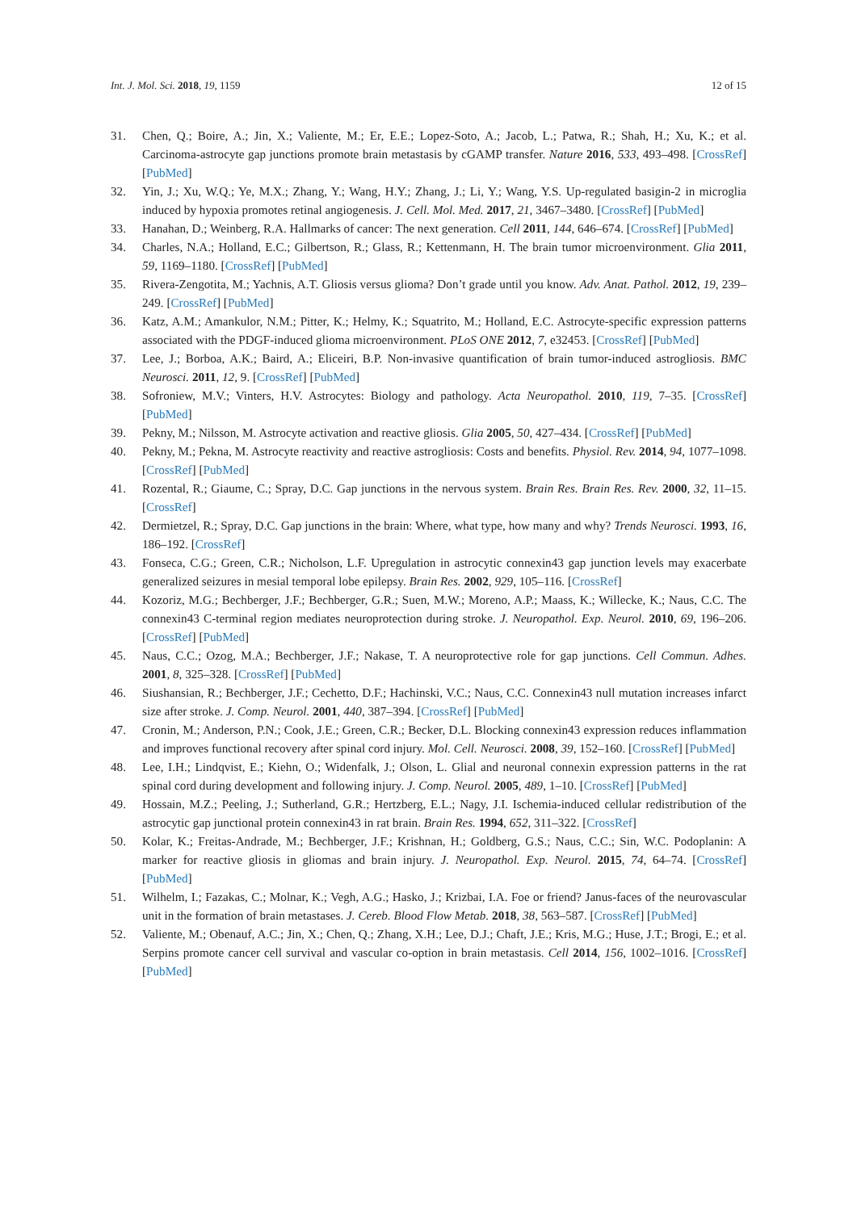Int. J. Mol. Sci. 2018, 19, 1159 12 of 15
31. Chen, Q.; Boire, A.; Jin, X.; Valiente, M.; Er, E.E.; Lopez-Soto, A.; Jacob, L.; Patwa, R.; Shah, H.; Xu, K.; et al. Carcinoma-astrocyte gap junctions promote brain metastasis by cGAMP transfer. Nature 2016, 533, 493–498. [CrossRef] [PubMed]
32. Yin, J.; Xu, W.Q.; Ye, M.X.; Zhang, Y.; Wang, H.Y.; Zhang, J.; Li, Y.; Wang, Y.S. Up-regulated basigin-2 in microglia induced by hypoxia promotes retinal angiogenesis. J. Cell. Mol. Med. 2017, 21, 3467–3480. [CrossRef] [PubMed]
33. Hanahan, D.; Weinberg, R.A. Hallmarks of cancer: The next generation. Cell 2011, 144, 646–674. [CrossRef] [PubMed]
34. Charles, N.A.; Holland, E.C.; Gilbertson, R.; Glass, R.; Kettenmann, H. The brain tumor microenvironment. Glia 2011, 59, 1169–1180. [CrossRef] [PubMed]
35. Rivera-Zengotita, M.; Yachnis, A.T. Gliosis versus glioma? Don’t grade until you know. Adv. Anat. Pathol. 2012, 19, 239–249. [CrossRef] [PubMed]
36. Katz, A.M.; Amankulor, N.M.; Pitter, K.; Helmy, K.; Squatrito, M.; Holland, E.C. Astrocyte-specific expression patterns associated with the PDGF-induced glioma microenvironment. PLoS ONE 2012, 7, e32453. [CrossRef] [PubMed]
37. Lee, J.; Borboa, A.K.; Baird, A.; Eliceiri, B.P. Non-invasive quantification of brain tumor-induced astrogliosis. BMC Neurosci. 2011, 12, 9. [CrossRef] [PubMed]
38. Sofroniew, M.V.; Vinters, H.V. Astrocytes: Biology and pathology. Acta Neuropathol. 2010, 119, 7–35. [CrossRef] [PubMed]
39. Pekny, M.; Nilsson, M. Astrocyte activation and reactive gliosis. Glia 2005, 50, 427–434. [CrossRef] [PubMed]
40. Pekny, M.; Pekna, M. Astrocyte reactivity and reactive astrogliosis: Costs and benefits. Physiol. Rev. 2014, 94, 1077–1098. [CrossRef] [PubMed]
41. Rozental, R.; Giaume, C.; Spray, D.C. Gap junctions in the nervous system. Brain Res. Brain Res. Rev. 2000, 32, 11–15. [CrossRef]
42. Dermietzel, R.; Spray, D.C. Gap junctions in the brain: Where, what type, how many and why? Trends Neurosci. 1993, 16, 186–192. [CrossRef]
43. Fonseca, C.G.; Green, C.R.; Nicholson, L.F. Upregulation in astrocytic connexin43 gap junction levels may exacerbate generalized seizures in mesial temporal lobe epilepsy. Brain Res. 2002, 929, 105–116. [CrossRef]
44. Kozoriz, M.G.; Bechberger, J.F.; Bechberger, G.R.; Suen, M.W.; Moreno, A.P.; Maass, K.; Willecke, K.; Naus, C.C. The connexin43 C-terminal region mediates neuroprotection during stroke. J. Neuropathol. Exp. Neurol. 2010, 69, 196–206. [CrossRef] [PubMed]
45. Naus, C.C.; Ozog, M.A.; Bechberger, J.F.; Nakase, T. A neuroprotective role for gap junctions. Cell Commun. Adhes. 2001, 8, 325–328. [CrossRef] [PubMed]
46. Siushansian, R.; Bechberger, J.F.; Cechetto, D.F.; Hachinski, V.C.; Naus, C.C. Connexin43 null mutation increases infarct size after stroke. J. Comp. Neurol. 2001, 440, 387–394. [CrossRef] [PubMed]
47. Cronin, M.; Anderson, P.N.; Cook, J.E.; Green, C.R.; Becker, D.L. Blocking connexin43 expression reduces inflammation and improves functional recovery after spinal cord injury. Mol. Cell. Neurosci. 2008, 39, 152–160. [CrossRef] [PubMed]
48. Lee, I.H.; Lindqvist, E.; Kiehn, O.; Widenfalk, J.; Olson, L. Glial and neuronal connexin expression patterns in the rat spinal cord during development and following injury. J. Comp. Neurol. 2005, 489, 1–10. [CrossRef] [PubMed]
49. Hossain, M.Z.; Peeling, J.; Sutherland, G.R.; Hertzberg, E.L.; Nagy, J.I. Ischemia-induced cellular redistribution of the astrocytic gap junctional protein connexin43 in rat brain. Brain Res. 1994, 652, 311–322. [CrossRef]
50. Kolar, K.; Freitas-Andrade, M.; Bechberger, J.F.; Krishnan, H.; Goldberg, G.S.; Naus, C.C.; Sin, W.C. Podoplanin: A marker for reactive gliosis in gliomas and brain injury. J. Neuropathol. Exp. Neurol. 2015, 74, 64–74. [CrossRef] [PubMed]
51. Wilhelm, I.; Fazakas, C.; Molnar, K.; Vegh, A.G.; Hasko, J.; Krizbai, I.A. Foe or friend? Janus-faces of the neurovascular unit in the formation of brain metastases. J. Cereb. Blood Flow Metab. 2018, 38, 563–587. [CrossRef] [PubMed]
52. Valiente, M.; Obenauf, A.C.; Jin, X.; Chen, Q.; Zhang, X.H.; Lee, D.J.; Chaft, J.E.; Kris, M.G.; Huse, J.T.; Brogi, E.; et al. Serpins promote cancer cell survival and vascular co-option in brain metastasis. Cell 2014, 156, 1002–1016. [CrossRef] [PubMed]